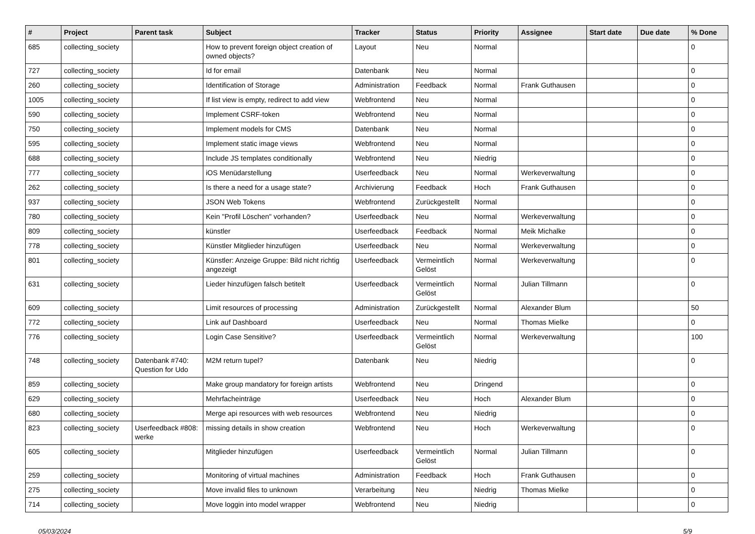| # | Project | Parent task | Subject | Tracker | Status | Priority | Assignee | Start date | Due date | % Done |
| --- | --- | --- | --- | --- | --- | --- | --- | --- | --- | --- |
| 685 | collecting_society | | How to prevent foreign object creation of owned objects? | Layout | Neu | Normal | | | | 0 |
| 727 | collecting_society | | Id for email | Datenbank | Neu | Normal | | | | 0 |
| 260 | collecting_society | | Identification of Storage | Administration | Feedback | Normal | Frank Guthausen | | | 0 |
| 1005 | collecting_society | | If list view is empty, redirect to add view | Webfrontend | Neu | Normal | | | | 0 |
| 590 | collecting_society | | Implement CSRF-token | Webfrontend | Neu | Normal | | | | 0 |
| 750 | collecting_society | | Implement models for CMS | Datenbank | Neu | Normal | | | | 0 |
| 595 | collecting_society | | Implement static image views | Webfrontend | Neu | Normal | | | | 0 |
| 688 | collecting_society | | Include JS templates conditionally | Webfrontend | Neu | Niedrig | | | | 0 |
| 777 | collecting_society | | iOS Menüdarstellung | Userfeedback | Neu | Normal | Werkeverwaltung | | | 0 |
| 262 | collecting_society | | Is there a need for a usage state? | Archivierung | Feedback | Hoch | Frank Guthausen | | | 0 |
| 937 | collecting_society | | JSON Web Tokens | Webfrontend | Zurückgestellt | Normal | | | | 0 |
| 780 | collecting_society | | Kein "Profil Löschen" vorhanden? | Userfeedback | Neu | Normal | Werkeverwaltung | | | 0 |
| 809 | collecting_society | | künstler | Userfeedback | Feedback | Normal | Meik Michalke | | | 0 |
| 778 | collecting_society | | Künstler Mitglieder hinzufügen | Userfeedback | Neu | Normal | Werkeverwaltung | | | 0 |
| 801 | collecting_society | | Künstler: Anzeige Gruppe: Bild nicht richtig angezeigt | Userfeedback | Vermeintlich Gelöst | Normal | Werkeverwaltung | | | 0 |
| 631 | collecting_society | | Lieder hinzufügen falsch betitelt | Userfeedback | Vermeintlich Gelöst | Normal | Julian Tillmann | | | 0 |
| 609 | collecting_society | | Limit resources of processing | Administration | Zurückgestellt | Normal | Alexander Blum | | | 50 |
| 772 | collecting_society | | Link auf Dashboard | Userfeedback | Neu | Normal | Thomas Mielke | | | 0 |
| 776 | collecting_society | | Login Case Sensitive? | Userfeedback | Vermeintlich Gelöst | Normal | Werkeverwaltung | | | 100 |
| 748 | collecting_society | Datenbank #740: Question for Udo | M2M return tupel? | Datenbank | Neu | Niedrig | | | | 0 |
| 859 | collecting_society | | Make group mandatory for foreign artists | Webfrontend | Neu | Dringend | | | | 0 |
| 629 | collecting_society | | Mehrfacheinträge | Userfeedback | Neu | Hoch | Alexander Blum | | | 0 |
| 680 | collecting_society | | Merge api resources with web resources | Webfrontend | Neu | Niedrig | | | | 0 |
| 823 | collecting_society | Userfeedback #808: werke | missing details in show creation | Webfrontend | Neu | Hoch | Werkeverwaltung | | | 0 |
| 605 | collecting_society | | Mitglieder hinzufügen | Userfeedback | Vermeintlich Gelöst | Normal | Julian Tillmann | | | 0 |
| 259 | collecting_society | | Monitoring of virtual machines | Administration | Feedback | Hoch | Frank Guthausen | | | 0 |
| 275 | collecting_society | | Move invalid files to unknown | Verarbeitung | Neu | Niedrig | Thomas Mielke | | | 0 |
| 714 | collecting_society | | Move loggin into model wrapper | Webfrontend | Neu | Niedrig | | | | 0 |
05/03/2024 5/9